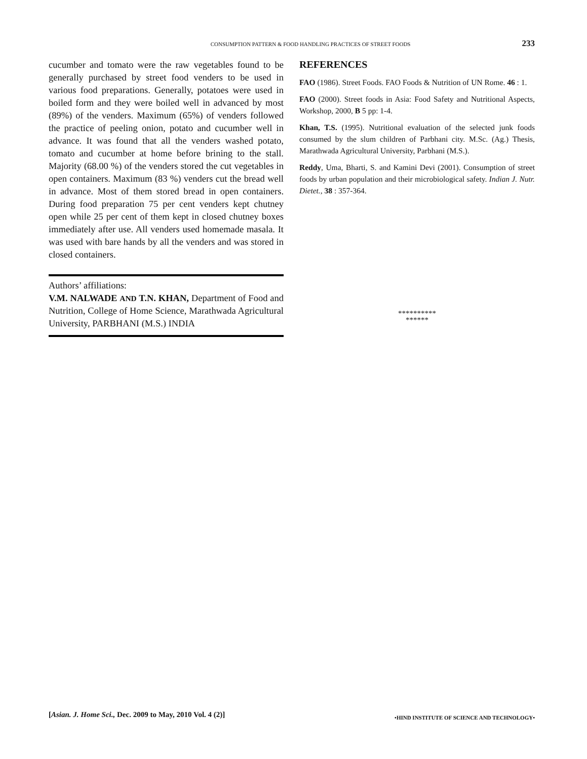CONSUMPTION PATTERN & FOOD HANDLING PRACTICES OF STREET FOODS 233
cucumber and tomato were the raw vegetables found to be generally purchased by street food venders to be used in various food preparations. Generally, potatoes were used in boiled form and they were boiled well in advanced by most (89%) of the venders. Maximum (65%) of venders followed the practice of peeling onion, potato and cucumber well in advance. It was found that all the venders washed potato, tomato and cucumber at home before brining to the stall. Majority (68.00 %) of the venders stored the cut vegetables in open containers. Maximum (83 %) venders cut the bread well in advance. Most of them stored bread in open containers. During food preparation 75 per cent venders kept chutney open while 25 per cent of them kept in closed chutney boxes immediately after use. All venders used homemade masala. It was used with bare hands by all the venders and was stored in closed containers.
Authors’ affiliations:
V.M. NALWADE AND T.N. KHAN, Department of Food and Nutrition, College of Home Science, Marathwada Agricultural University, PARBHANI (M.S.) INDIA
REFERENCES
FAO (1986). Street Foods. FAO Foods & Nutrition of UN Rome. 46 : 1.
FAO (2000). Street foods in Asia: Food Safety and Nutritional Aspects, Workshop, 2000, B 5 pp: 1-4.
Khan, T.S. (1995). Nutritional evaluation of the selected junk foods consumed by the slum children of Parbhani city. M.Sc. (Ag.) Thesis, Marathwada Agricultural University, Parbhani (M.S.).
Reddy, Uma, Bharti, S. and Kamini Devi (2001). Consumption of street foods by urban population and their microbiological safety. Indian J. Nutr. Dietet., 38 : 357-364.
**********
******
[Asian. J. Home Sci., Dec. 2009 to May, 2010 Vol. 4 (2)] •HIND INSTITUTE OF SCIENCE AND TECHNOLOGY•